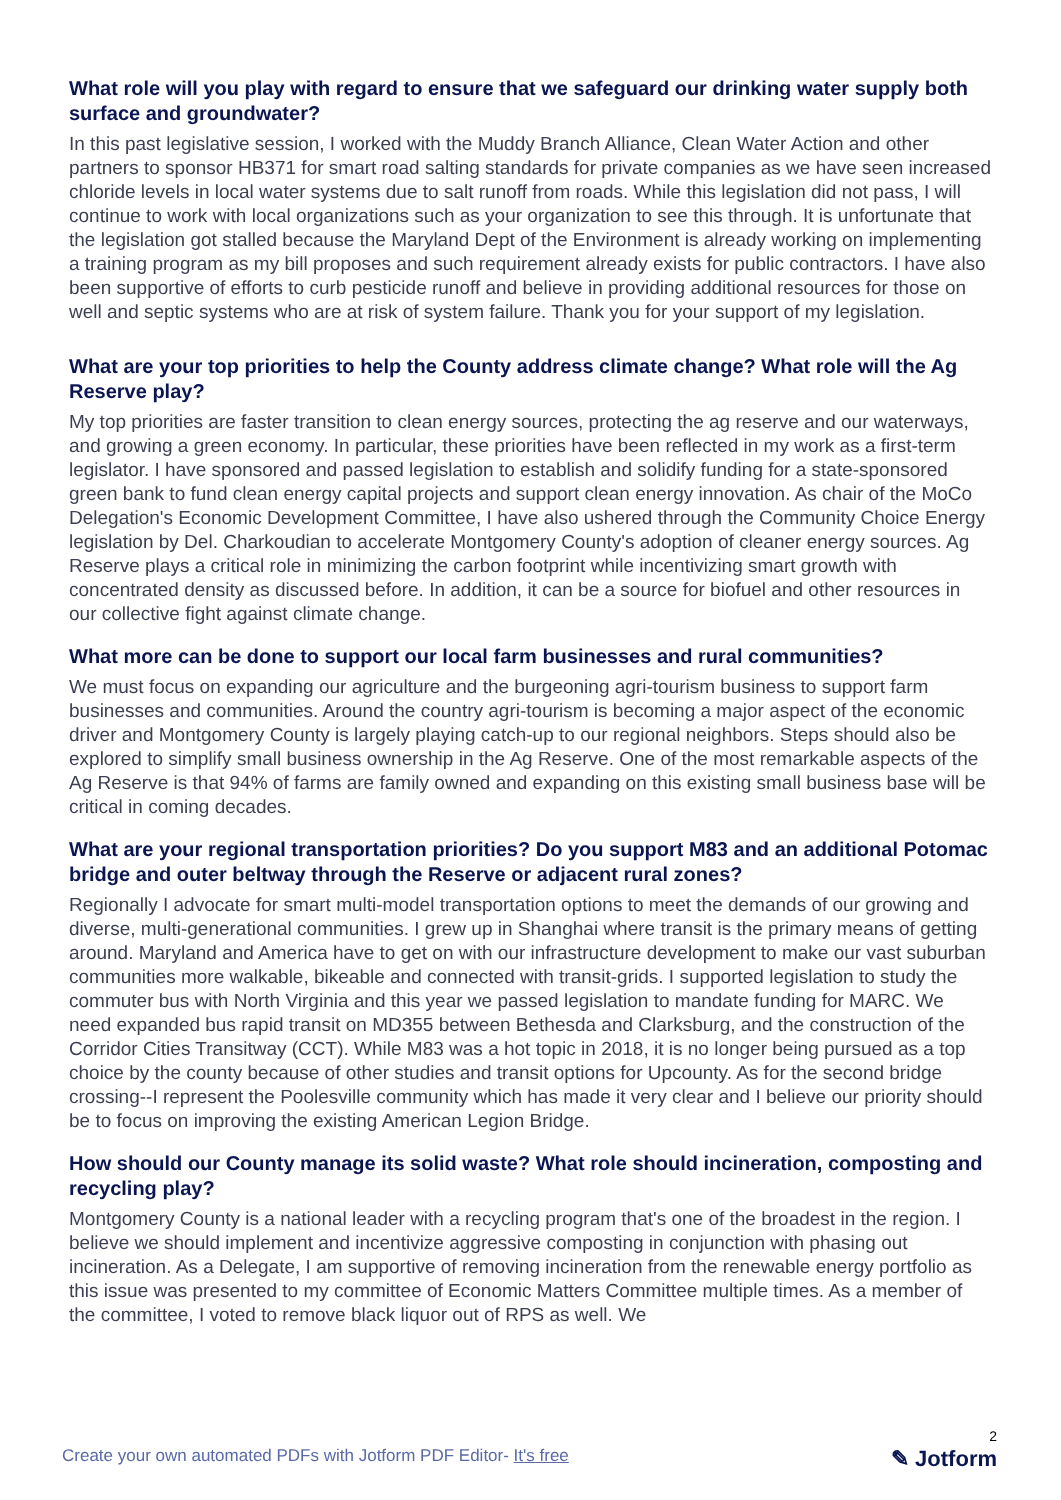What role will you play with regard to ensure that we safeguard our drinking water supply both surface and groundwater?
In this past legislative session, I worked with the Muddy Branch Alliance, Clean Water Action and other partners to sponsor HB371 for smart road salting standards for private companies as we have seen increased chloride levels in local water systems due to salt runoff from roads. While this legislation did not pass, I will continue to work with local organizations such as your organization to see this through. It is unfortunate that the legislation got stalled because the Maryland Dept of the Environment is already working on implementing a training program as my bill proposes and such requirement already exists for public contractors. I have also been supportive of efforts to curb pesticide runoff and believe in providing additional resources for those on well and septic systems who are at risk of system failure. Thank you for your support of my legislation.
What are your top priorities to help the County address climate change? What role will the Ag Reserve play?
My top priorities are faster transition to clean energy sources, protecting the ag reserve and our waterways, and growing a green economy. In particular, these priorities have been reflected in my work as a first-term legislator. I have sponsored and passed legislation to establish and solidify funding for a state-sponsored green bank to fund clean energy capital projects and support clean energy innovation. As chair of the MoCo Delegation's Economic Development Committee, I have also ushered through the Community Choice Energy legislation by Del. Charkoudian to accelerate Montgomery County's adoption of cleaner energy sources. Ag Reserve plays a critical role in minimizing the carbon footprint while incentivizing smart growth with concentrated density as discussed before. In addition, it can be a source for biofuel and other resources in our collective fight against climate change.
What more can be done to support our local farm businesses and rural communities?
We must focus on expanding our agriculture and the burgeoning agri-tourism business to support farm businesses and communities. Around the country agri-tourism is becoming a major aspect of the economic driver and Montgomery County is largely playing catch-up to our regional neighbors. Steps should also be explored to simplify small business ownership in the Ag Reserve. One of the most remarkable aspects of the Ag Reserve is that 94% of farms are family owned and expanding on this existing small business base will be critical in coming decades.
What are your regional transportation priorities? Do you support M83 and an additional Potomac bridge and outer beltway through the Reserve or adjacent rural zones?
Regionally I advocate for smart multi-model transportation options to meet the demands of our growing and diverse, multi-generational communities. I grew up in Shanghai where transit is the primary means of getting around. Maryland and America have to get on with our infrastructure development to make our vast suburban communities more walkable, bikeable and connected with transit-grids. I supported legislation to study the commuter bus with North Virginia and this year we passed legislation to mandate funding for MARC. We need expanded bus rapid transit on MD355 between Bethesda and Clarksburg, and the construction of the Corridor Cities Transitway (CCT). While M83 was a hot topic in 2018, it is no longer being pursued as a top choice by the county because of other studies and transit options for Upcounty. As for the second bridge crossing--I represent the Poolesville community which has made it very clear and I believe our priority should be to focus on improving the existing American Legion Bridge.
How should our County manage its solid waste? What role should incineration, composting and recycling play?
Montgomery County is a national leader with a recycling program that's one of the broadest in the region. I believe we should implement and incentivize aggressive composting in conjunction with phasing out incineration. As a Delegate, I am supportive of removing incineration from the renewable energy portfolio as this issue was presented to my committee of Economic Matters Committee multiple times. As a member of the committee, I voted to remove black liquor out of RPS as well. We
Create your own automated PDFs with Jotform PDF Editor- It's free
2
✎ Jotform